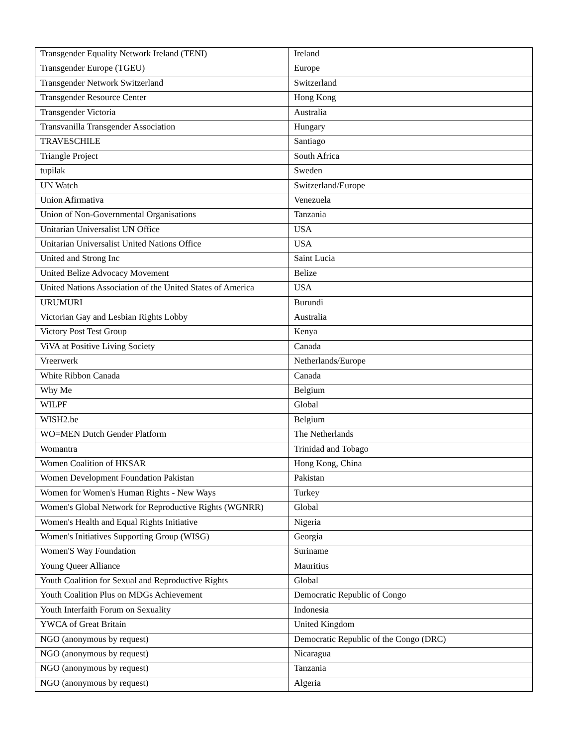| Transgender Equality Network Ireland (TENI) | Ireland |
| Transgender Europe (TGEU) | Europe |
| Transgender Network Switzerland | Switzerland |
| Transgender Resource Center | Hong Kong |
| Transgender Victoria | Australia |
| Transvanilla Transgender Association | Hungary |
| TRAVESCHILE | Santiago |
| Triangle Project | South Africa |
| tupilak | Sweden |
| UN Watch | Switzerland/Europe |
| Union Afirmativa | Venezuela |
| Union of Non-Governmental Organisations | Tanzania |
| Unitarian Universalist UN Office | USA |
| Unitarian Universalist United Nations Office | USA |
| United and Strong Inc | Saint Lucia |
| United Belize Advocacy Movement | Belize |
| United Nations Association of the United States of America | USA |
| URUMURI | Burundi |
| Victorian Gay and Lesbian Rights Lobby | Australia |
| Victory Post Test Group | Kenya |
| ViVA at Positive Living Society | Canada |
| Vreerwerk | Netherlands/Europe |
| White Ribbon Canada | Canada |
| Why Me | Belgium |
| WILPF | Global |
| WISH2.be | Belgium |
| WO=MEN Dutch Gender Platform | The Netherlands |
| Womantra | Trinidad and Tobago |
| Women Coalition of HKSAR | Hong Kong, China |
| Women Development Foundation Pakistan | Pakistan |
| Women for Women's Human Rights - New Ways | Turkey |
| Women's Global Network for Reproductive Rights (WGNRR) | Global |
| Women's Health and Equal Rights Initiative | Nigeria |
| Women's Initiatives Supporting Group (WISG) | Georgia |
| Women'S Way Foundation | Suriname |
| Young Queer Alliance | Mauritius |
| Youth Coalition for Sexual and Reproductive Rights | Global |
| Youth Coalition Plus on MDGs Achievement | Democratic Republic of Congo |
| Youth Interfaith Forum on Sexuality | Indonesia |
| YWCA of Great Britain | United Kingdom |
| NGO (anonymous by request) | Democratic Republic of the Congo (DRC) |
| NGO (anonymous by request) | Nicaragua |
| NGO (anonymous by request) | Tanzania |
| NGO (anonymous by request) | Algeria |